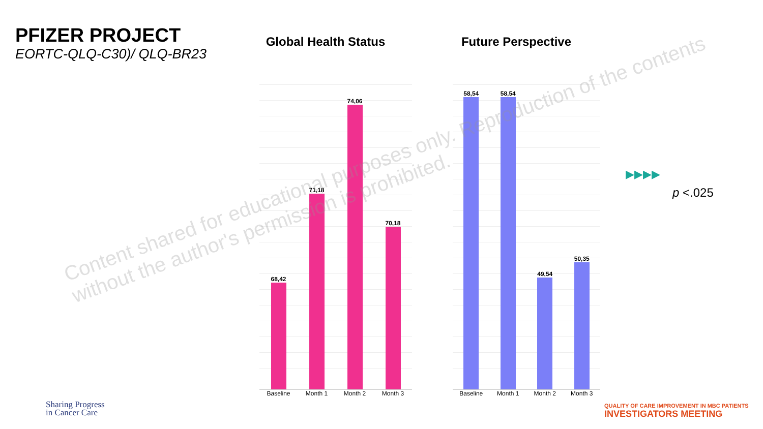PFIZER PROJECT
EORTC-QLQ-C30)/ QLQ-BR23
Global Health Status
68,42
71,18
74,06
70,18
Baseline Month 1 Month 2 Month 3
Future Perspective
58,54
58,54
49,54
50,35
Baseline Month 1 Month 2 Month 3
▶▶▶▶
p <.025
Content shared for educational purposes only. Reproduction of the contents without the author's permission is prohibited.
Sharing Progress
in Cancer Care
QUALITY OF CARE IMPROVEMENT IN MBC PATIENTS
INVESTIGATORS MEETING